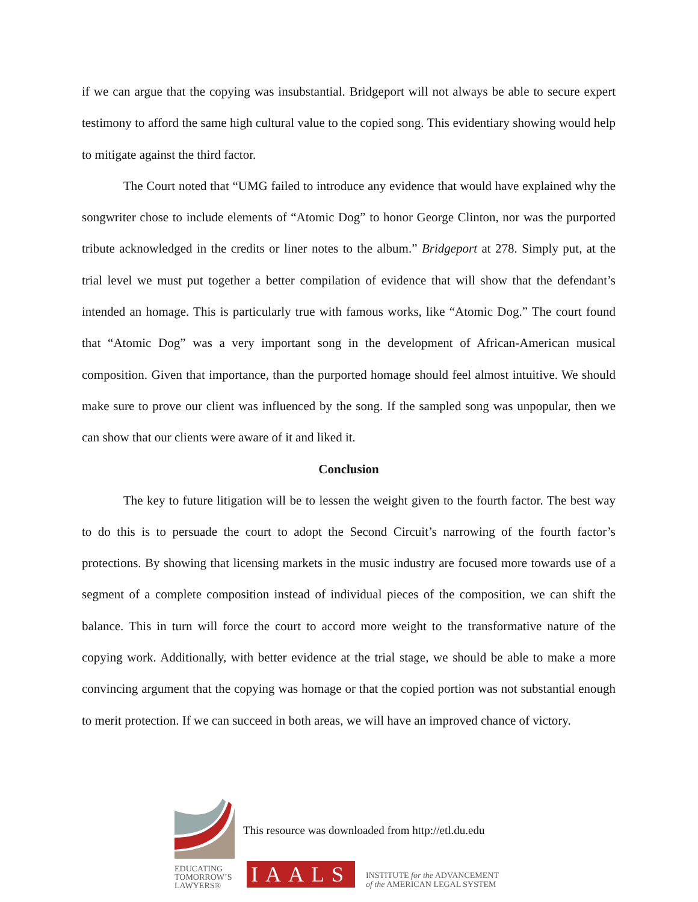if we can argue that the copying was insubstantial. Bridgeport will not always be able to secure expert testimony to afford the same high cultural value to the copied song. This evidentiary showing would help to mitigate against the third factor.
The Court noted that “UMG failed to introduce any evidence that would have explained why the songwriter chose to include elements of “Atomic Dog” to honor George Clinton, nor was the purported tribute acknowledged in the credits or liner notes to the album.” Bridgeport at 278. Simply put, at the trial level we must put together a better compilation of evidence that will show that the defendant’s intended an homage. This is particularly true with famous works, like “Atomic Dog.” The court found that “Atomic Dog” was a very important song in the development of African-American musical composition. Given that importance, than the purported homage should feel almost intuitive. We should make sure to prove our client was influenced by the song. If the sampled song was unpopular, then we can show that our clients were aware of it and liked it.
Conclusion
The key to future litigation will be to lessen the weight given to the fourth factor. The best way to do this is to persuade the court to adopt the Second Circuit’s narrowing of the fourth factor’s protections. By showing that licensing markets in the music industry are focused more towards use of a segment of a complete composition instead of individual pieces of the composition, we can shift the balance. This in turn will force the court to accord more weight to the transformative nature of the copying work. Additionally, with better evidence at the trial stage, we should be able to make a more convincing argument that the copying was homage or that the copied portion was not substantial enough to merit protection. If we can succeed in both areas, we will have an improved chance of victory.
This resource was downloaded from http://etl.du.edu
EDUCATING
TOMORROW’S
LAWYERS®
IAALS
INSTITUTE for the ADVANCEMENT
of the AMERICAN LEGAL SYSTEM